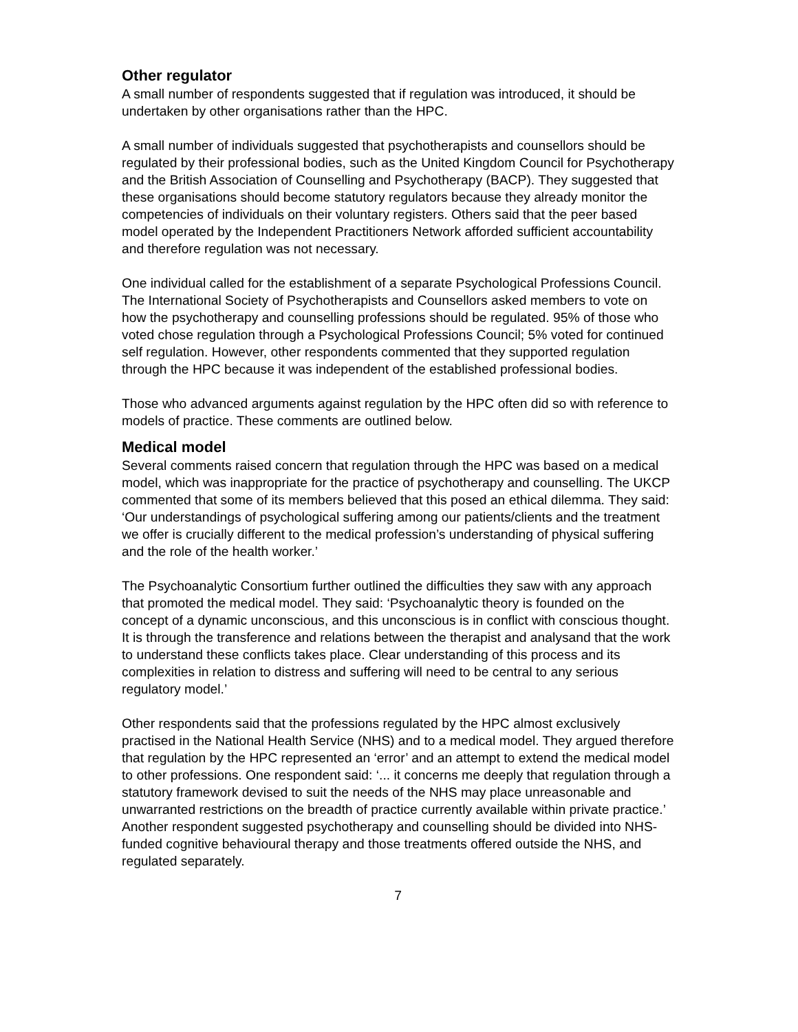Other regulator
A small number of respondents suggested that if regulation was introduced, it should be undertaken by other organisations rather than the HPC.
A small number of individuals suggested that psychotherapists and counsellors should be regulated by their professional bodies, such as the United Kingdom Council for Psychotherapy and the British Association of Counselling and Psychotherapy (BACP). They suggested that these organisations should become statutory regulators because they already monitor the competencies of individuals on their voluntary registers. Others said that the peer based model operated by the Independent Practitioners Network afforded sufficient accountability and therefore regulation was not necessary.
One individual called for the establishment of a separate Psychological Professions Council. The International Society of Psychotherapists and Counsellors asked members to vote on how the psychotherapy and counselling professions should be regulated. 95% of those who voted chose regulation through a Psychological Professions Council; 5% voted for continued self regulation. However, other respondents commented that they supported regulation through the HPC because it was independent of the established professional bodies.
Those who advanced arguments against regulation by the HPC often did so with reference to models of practice. These comments are outlined below.
Medical model
Several comments raised concern that regulation through the HPC was based on a medical model, which was inappropriate for the practice of psychotherapy and counselling. The UKCP commented that some of its members believed that this posed an ethical dilemma. They said: ‘Our understandings of psychological suffering among our patients/clients and the treatment we offer is crucially different to the medical profession’s understanding of physical suffering and the role of the health worker.’
The Psychoanalytic Consortium further outlined the difficulties they saw with any approach that promoted the medical model. They said: ‘Psychoanalytic theory is founded on the concept of a dynamic unconscious, and this unconscious is in conflict with conscious thought. It is through the transference and relations between the therapist and analysand that the work to understand these conflicts takes place. Clear understanding of this process and its complexities in relation to distress and suffering will need to be central to any serious regulatory model.’
Other respondents said that the professions regulated by the HPC almost exclusively practised in the National Health Service (NHS) and to a medical model. They argued therefore that regulation by the HPC represented an ‘error’ and an attempt to extend the medical model to other professions. One respondent said: ‘... it concerns me deeply that regulation through a statutory framework devised to suit the needs of the NHS may place unreasonable and unwarranted restrictions on the breadth of practice currently available within private practice.’ Another respondent suggested psychotherapy and counselling should be divided into NHS-funded cognitive behavioural therapy and those treatments offered outside the NHS, and regulated separately.
7